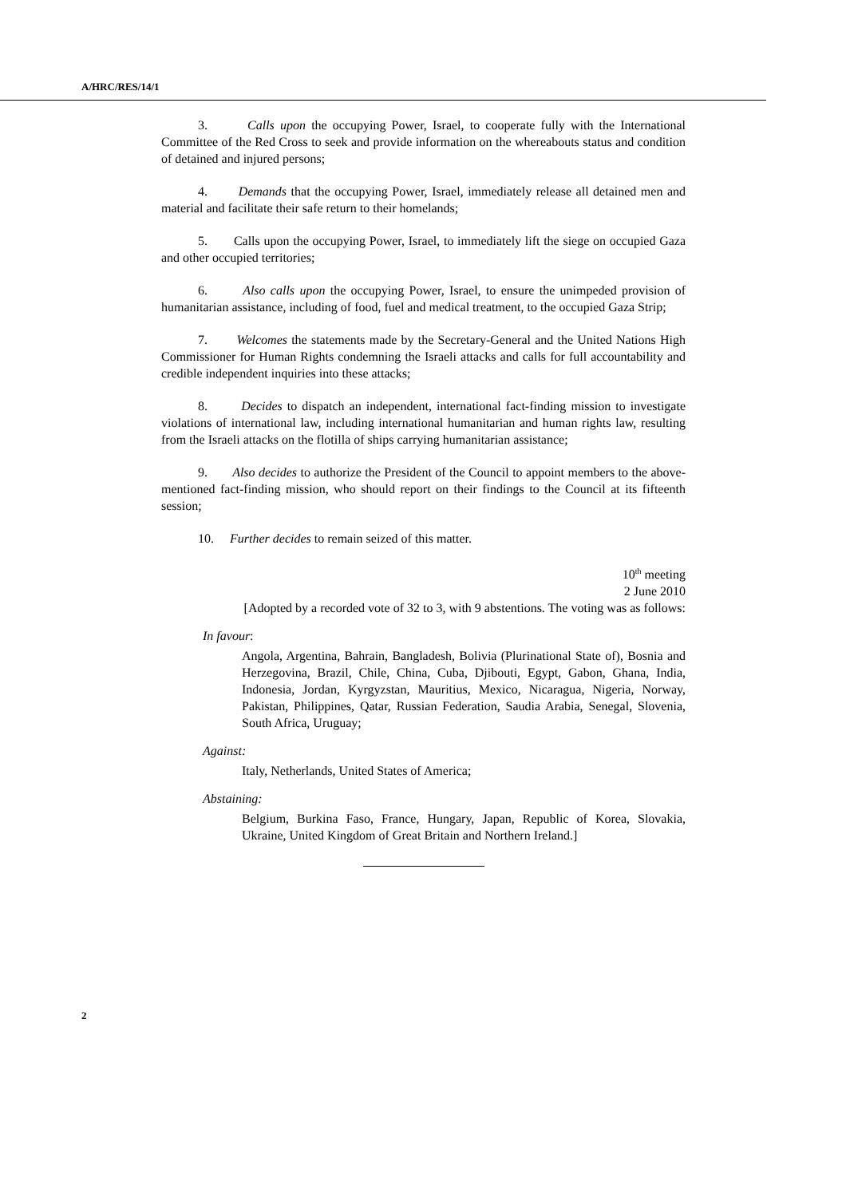A/HRC/RES/14/1
3. Calls upon the occupying Power, Israel, to cooperate fully with the International Committee of the Red Cross to seek and provide information on the whereabouts status and condition of detained and injured persons;
4. Demands that the occupying Power, Israel, immediately release all detained men and material and facilitate their safe return to their homelands;
5. Calls upon the occupying Power, Israel, to immediately lift the siege on occupied Gaza and other occupied territories;
6. Also calls upon the occupying Power, Israel, to ensure the unimpeded provision of humanitarian assistance, including of food, fuel and medical treatment, to the occupied Gaza Strip;
7. Welcomes the statements made by the Secretary-General and the United Nations High Commissioner for Human Rights condemning the Israeli attacks and calls for full accountability and credible independent inquiries into these attacks;
8. Decides to dispatch an independent, international fact-finding mission to investigate violations of international law, including international humanitarian and human rights law, resulting from the Israeli attacks on the flotilla of ships carrying humanitarian assistance;
9. Also decides to authorize the President of the Council to appoint members to the above-mentioned fact-finding mission, who should report on their findings to the Council at its fifteenth session;
10. Further decides to remain seized of this matter.
10<sup>th</sup> meeting
2 June 2010
[Adopted by a recorded vote of 32 to 3, with 9 abstentions. The voting was as follows:
In favour:
Angola, Argentina, Bahrain, Bangladesh, Bolivia (Plurinational State of), Bosnia and Herzegovina, Brazil, Chile, China, Cuba, Djibouti, Egypt, Gabon, Ghana, India, Indonesia, Jordan, Kyrgyzstan, Mauritius, Mexico, Nicaragua, Nigeria, Norway, Pakistan, Philippines, Qatar, Russian Federation, Saudia Arabia, Senegal, Slovenia, South Africa, Uruguay;
Against:
Italy, Netherlands, United States of America;
Abstaining:
Belgium, Burkina Faso, France, Hungary, Japan, Republic of Korea, Slovakia, Ukraine, United Kingdom of Great Britain and Northern Ireland.]
2